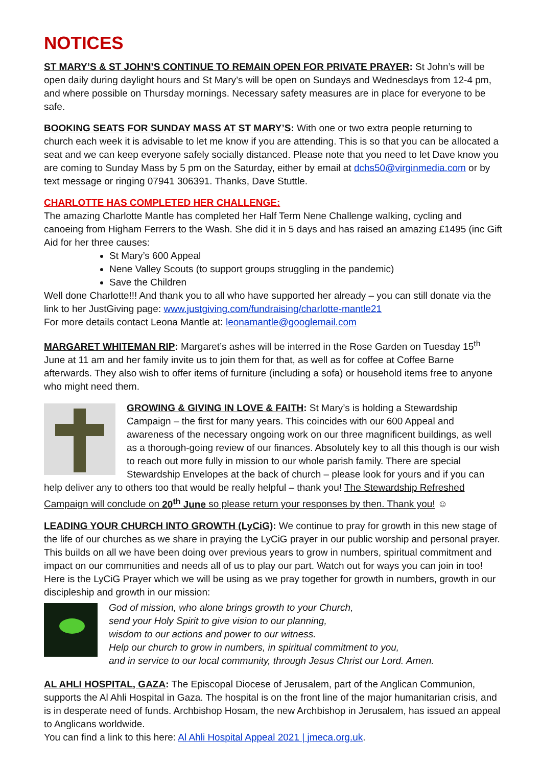NOTICES
ST MARY’S & ST JOHN’S CONTINUE TO REMAIN OPEN FOR PRIVATE PRAYER: St John’s will be open daily during daylight hours and St Mary’s will be open on Sundays and Wednesdays from 12-4 pm, and where possible on Thursday mornings. Necessary safety measures are in place for everyone to be safe.
BOOKING SEATS FOR SUNDAY MASS AT ST MARY’S: With one or two extra people returning to church each week it is advisable to let me know if you are attending. This is so that you can be allocated a seat and we can keep everyone safely socially distanced. Please note that you need to let Dave know you are coming to Sunday Mass by 5 pm on the Saturday, either by email at dchs50@virginmedia.com or by text message or ringing 07941 306391. Thanks, Dave Stuttle.
CHARLOTTE HAS COMPLETED HER CHALLENGE:
The amazing Charlotte Mantle has completed her Half Term Nene Challenge walking, cycling and canoeing from Higham Ferrers to the Wash. She did it in 5 days and has raised an amazing £1495 (inc Gift Aid for her three causes:
St Mary’s 600 Appeal
Nene Valley Scouts (to support groups struggling in the pandemic)
Save the Children
Well done Charlotte!!! And thank you to all who have supported her already – you can still donate via the link to her JustGiving page: www.justgiving.com/fundraising/charlotte-mantle21
For more details contact Leona Mantle at: leonamantle@googlemail.com
MARGARET WHITEMAN RIP: Margaret’s ashes will be interred in the Rose Garden on Tuesday 15<sup>th</sup> June at 11 am and her family invite us to join them for that, as well as for coffee at Coffee Barne afterwards. They also wish to offer items of furniture (including a sofa) or household items free to anyone who might need them.
GROWING & GIVING IN LOVE & FAITH: St Mary’s is holding a Stewardship Campaign – the first for many years. This coincides with our 600 Appeal and awareness of the necessary ongoing work on our three magnificent buildings, as well as a thorough-going review of our finances. Absolutely key to all this though is our wish to reach out more fully in mission to our whole parish family. There are special Stewardship Envelopes at the back of church – please look for yours and if you can help deliver any to others too that would be really helpful – thank you! The Stewardship Refreshed Campaign will conclude on 20<sup>th</sup> June so please return your responses by then. Thank you! ☺
LEADING YOUR CHURCH INTO GROWTH (LyCiG): We continue to pray for growth in this new stage of the life of our churches as we share in praying the LyCiG prayer in our public worship and personal prayer. This builds on all we have been doing over previous years to grow in numbers, spiritual commitment and impact on our communities and needs all of us to play our part. Watch out for ways you can join in too! Here is the LyCiG Prayer which we will be using as we pray together for growth in numbers, growth in our discipleship and growth in our mission:
God of mission, who alone brings growth to your Church,
send your Holy Spirit to give vision to our planning,
wisdom to our actions and power to our witness.
Help our church to grow in numbers, in spiritual commitment to you,
and in service to our local community, through Jesus Christ our Lord. Amen.
AL AHLI HOSPITAL, GAZA: The Episcopal Diocese of Jerusalem, part of the Anglican Communion, supports the Al Ahli Hospital in Gaza. The hospital is on the front line of the major humanitarian crisis, and is in desperate need of funds. Archbishop Hosam, the new Archbishop in Jerusalem, has issued an appeal to Anglicans worldwide.
You can find a link to this here: Al Ahli Hospital Appeal 2021 | jmeca.org.uk.